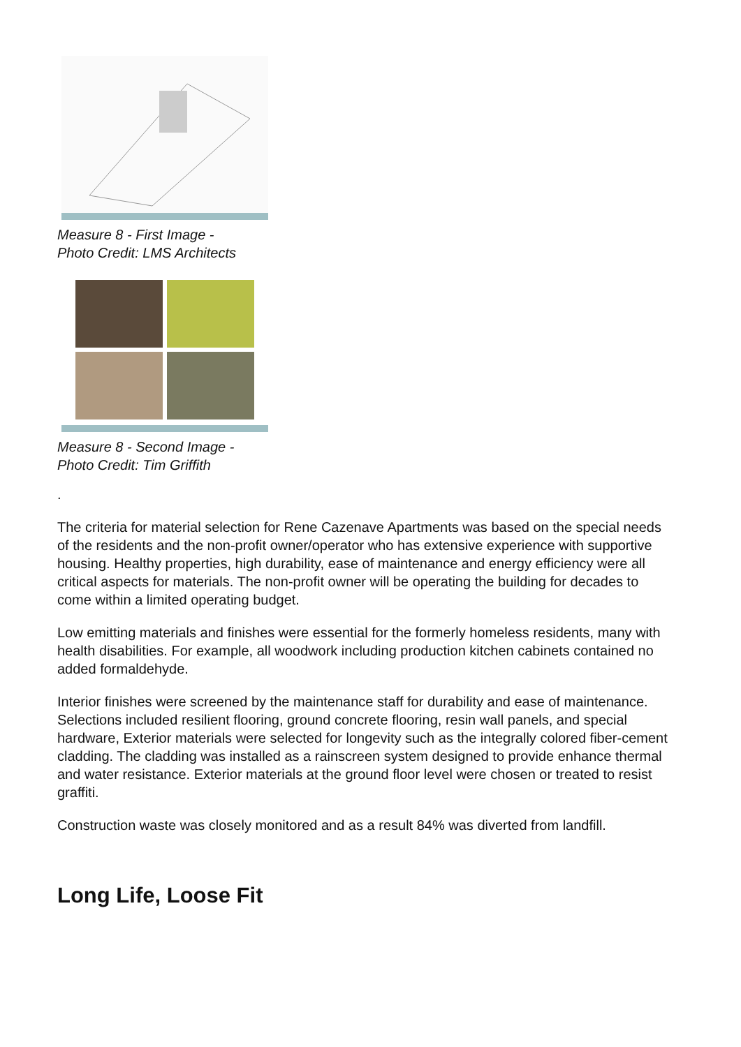Measure 8 - First Image -
Photo Credit: LMS Architects
Measure 8 - Second Image -
Photo Credit: Tim Griffith
.
The criteria for material selection for Rene Cazenave Apartments was based on the special needs of the residents and the non-profit owner/operator who has extensive experience with supportive housing. Healthy properties, high durability, ease of maintenance and energy efficiency were all critical aspects for materials. The non-profit owner will be operating the building for decades to come within a limited operating budget.
Low emitting materials and finishes were essential for the formerly homeless residents, many with health disabilities. For example, all woodwork including production kitchen cabinets contained no added formaldehyde.
Interior finishes were screened by the maintenance staff for durability and ease of maintenance. Selections included resilient flooring, ground concrete flooring, resin wall panels, and special hardware, Exterior materials were selected for longevity such as the integrally colored fiber-cement cladding. The cladding was installed as a rainscreen system designed to provide enhance thermal and water resistance. Exterior materials at the ground floor level were chosen or treated to resist graffiti.
Construction waste was closely monitored and as a result 84% was diverted from landfill.
Long Life, Loose Fit